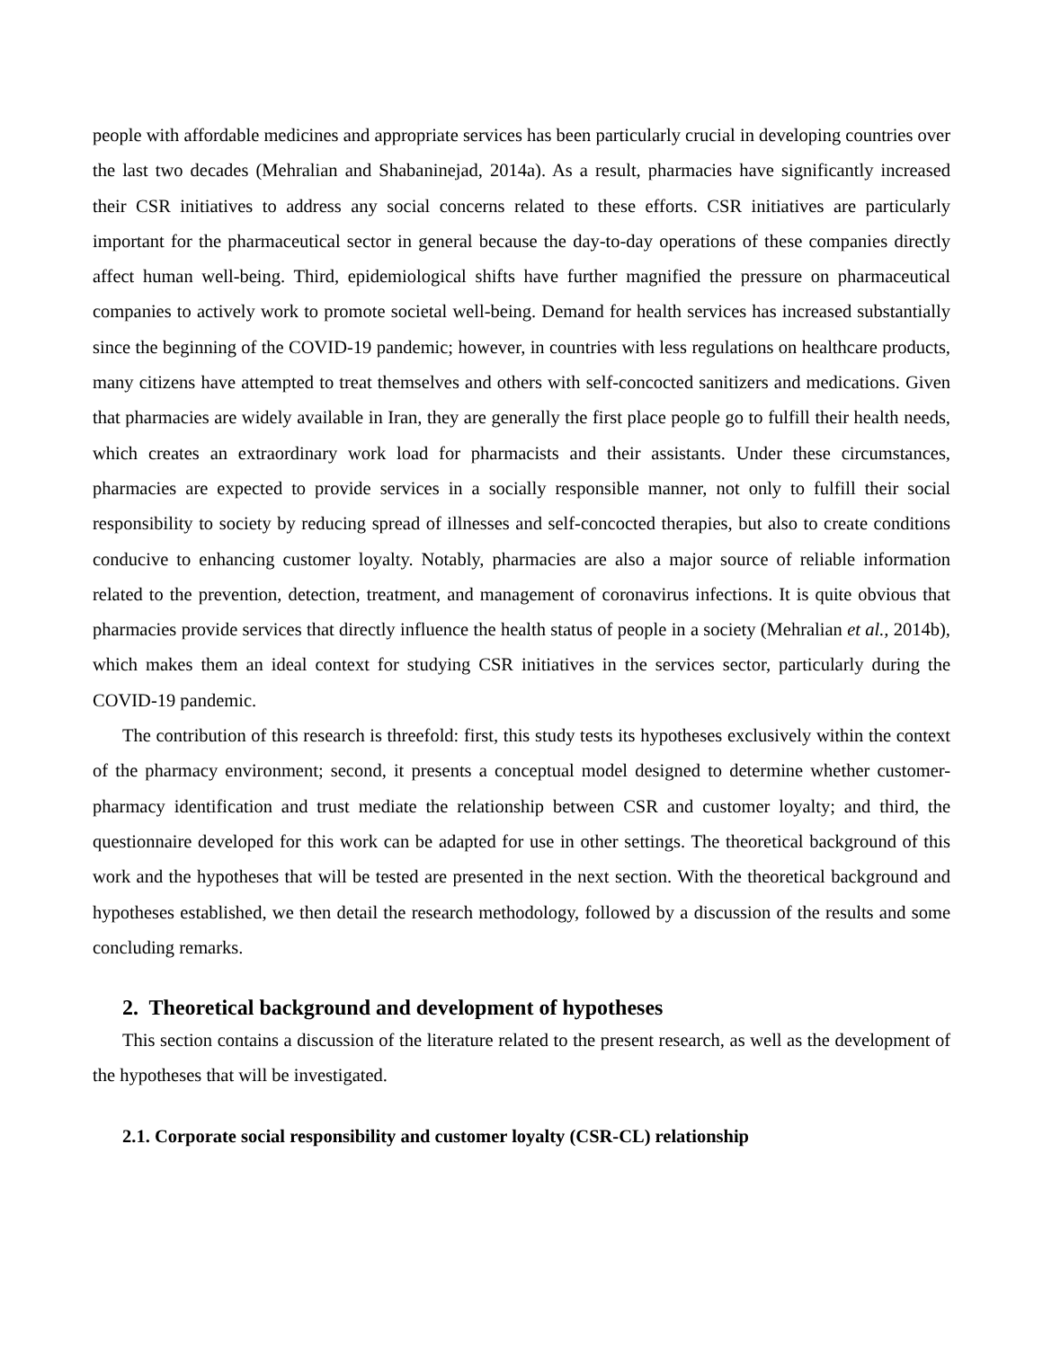people with affordable medicines and appropriate services has been particularly crucial in developing countries over the last two decades (Mehralian and Shabaninejad, 2014a). As a result, pharmacies have significantly increased their CSR initiatives to address any social concerns related to these efforts. CSR initiatives are particularly important for the pharmaceutical sector in general because the day-to-day operations of these companies directly affect human well-being. Third, epidemiological shifts have further magnified the pressure on pharmaceutical companies to actively work to promote societal well-being. Demand for health services has increased substantially since the beginning of the COVID-19 pandemic; however, in countries with less regulations on healthcare products, many citizens have attempted to treat themselves and others with self-concocted sanitizers and medications. Given that pharmacies are widely available in Iran, they are generally the first place people go to fulfill their health needs, which creates an extraordinary work load for pharmacists and their assistants. Under these circumstances, pharmacies are expected to provide services in a socially responsible manner, not only to fulfill their social responsibility to society by reducing spread of illnesses and self-concocted therapies, but also to create conditions conducive to enhancing customer loyalty. Notably, pharmacies are also a major source of reliable information related to the prevention, detection, treatment, and management of coronavirus infections. It is quite obvious that pharmacies provide services that directly influence the health status of people in a society (Mehralian et al., 2014b), which makes them an ideal context for studying CSR initiatives in the services sector, particularly during the COVID-19 pandemic.
The contribution of this research is threefold: first, this study tests its hypotheses exclusively within the context of the pharmacy environment; second, it presents a conceptual model designed to determine whether customer-pharmacy identification and trust mediate the relationship between CSR and customer loyalty; and third, the questionnaire developed for this work can be adapted for use in other settings. The theoretical background of this work and the hypotheses that will be tested are presented in the next section. With the theoretical background and hypotheses established, we then detail the research methodology, followed by a discussion of the results and some concluding remarks.
2. Theoretical background and development of hypotheses
This section contains a discussion of the literature related to the present research, as well as the development of the hypotheses that will be investigated.
2.1. Corporate social responsibility and customer loyalty (CSR-CL) relationship